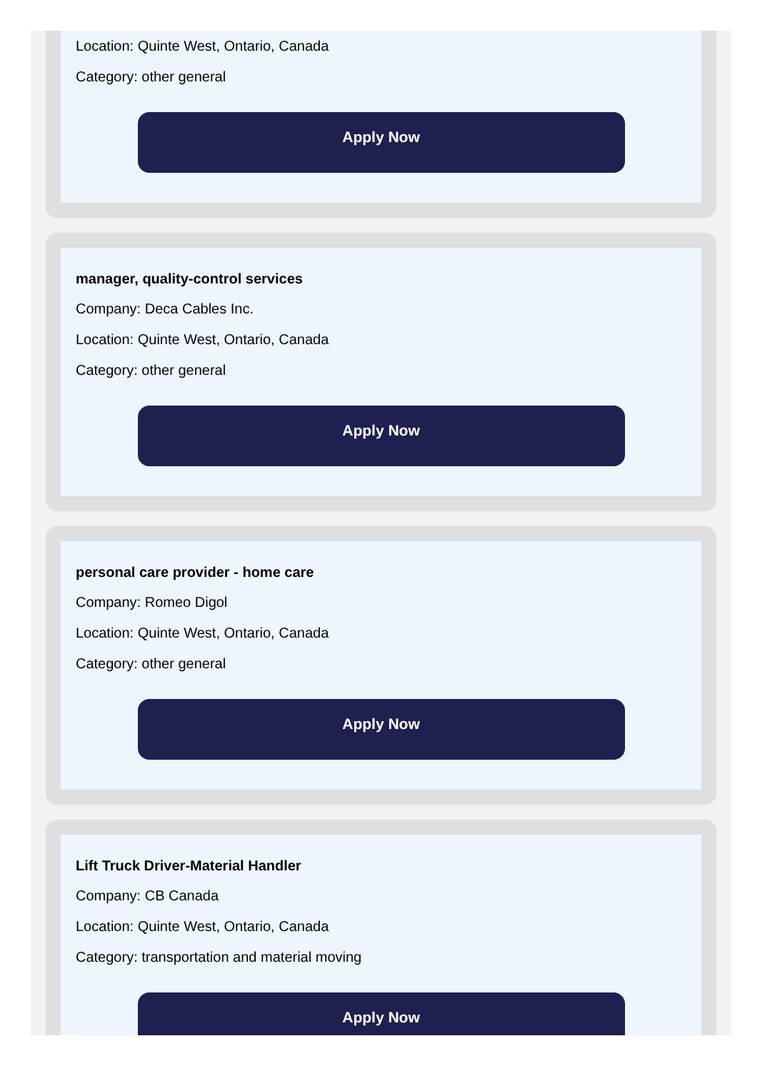Location: Quinte West, Ontario, Canada
Category: other general
Apply Now
manager, quality-control services
Company: Deca Cables Inc.
Location: Quinte West, Ontario, Canada
Category: other general
Apply Now
personal care provider - home care
Company: Romeo Digol
Location: Quinte West, Ontario, Canada
Category: other general
Apply Now
Lift Truck Driver-Material Handler
Company: CB Canada
Location: Quinte West, Ontario, Canada
Category: transportation and material moving
Apply Now